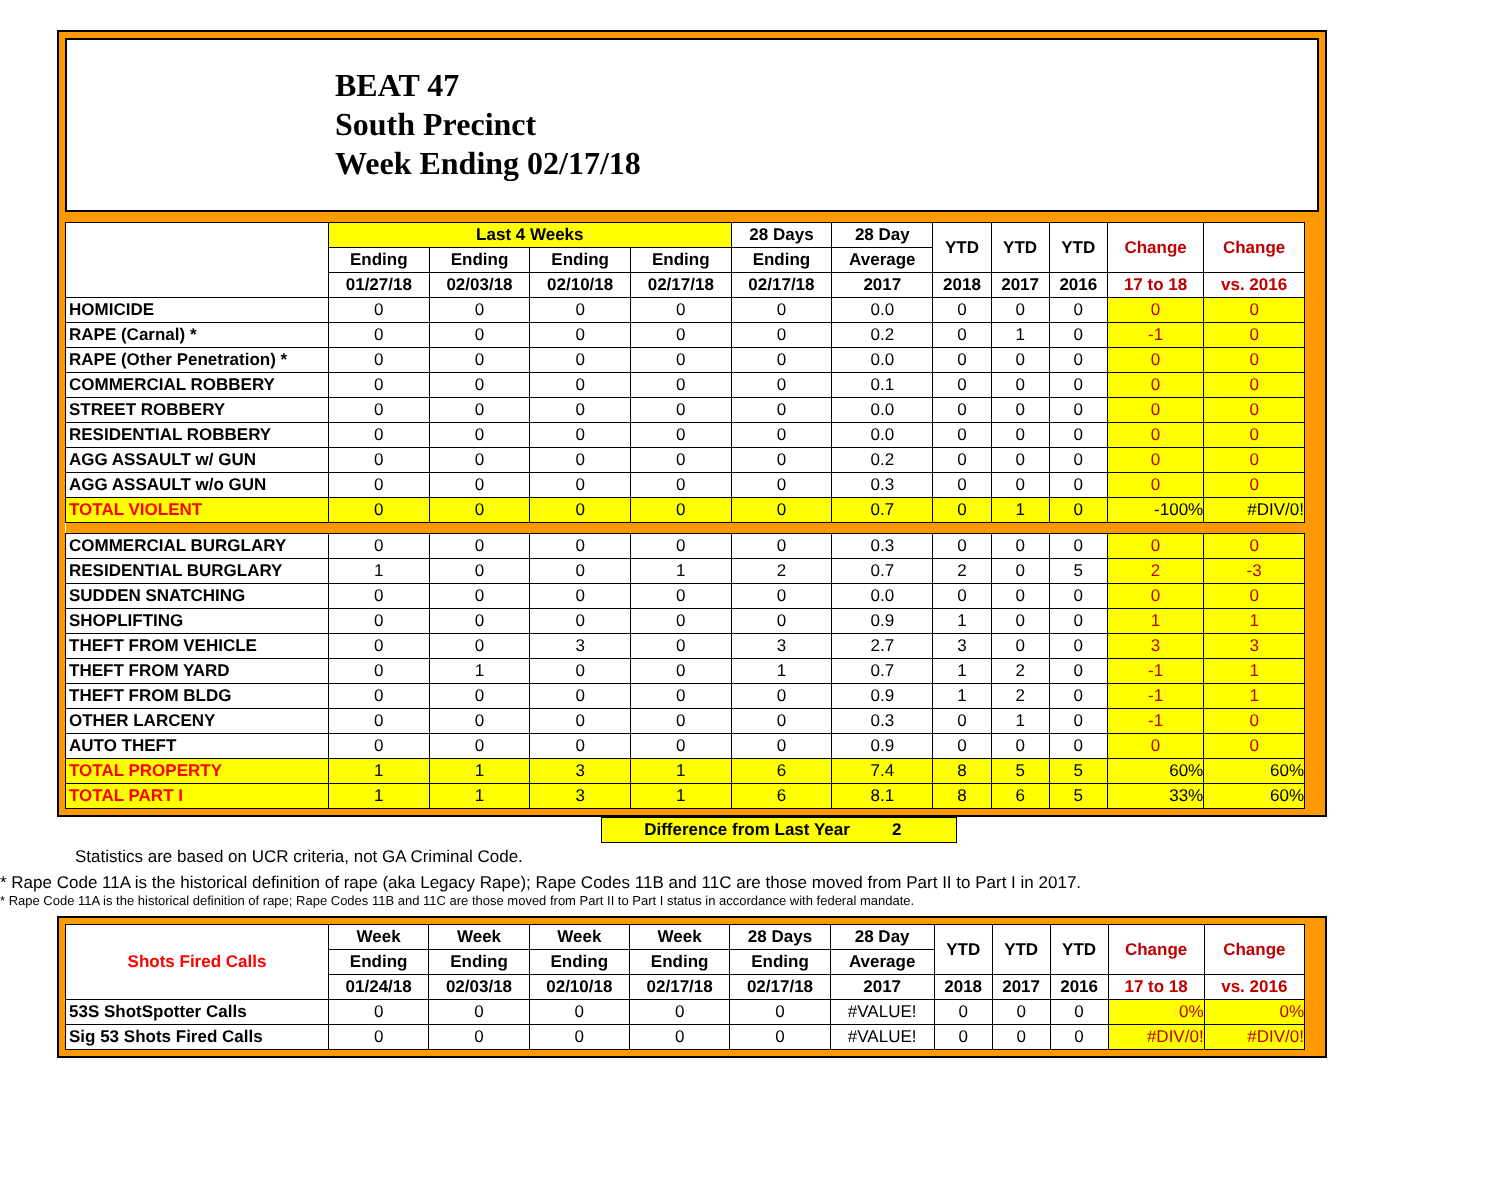BEAT 47
South Precinct
Week Ending 02/17/18
| | Last 4 Weeks | | | | 28 Days | 28 Day | YTD | YTD | YTD | Change | Change |
| --- | --- | --- | --- | --- | --- | --- | --- | --- | --- | --- | --- |
| | Ending | Ending | Ending | Ending | Ending | Average | | | | | |
| | 01/27/18 | 02/03/18 | 02/10/18 | 02/17/18 | 02/17/18 | 2017 | 2018 | 2017 | 2016 | 17 to 18 | vs. 2016 |
| HOMICIDE | 0 | 0 | 0 | 0 | 0 | 0.0 | 0 | 0 | 0 | 0 | 0 |
| RAPE (Carnal) * | 0 | 0 | 0 | 0 | 0 | 0.2 | 0 | 1 | 0 | -1 | 0 |
| RAPE (Other Penetration) * | 0 | 0 | 0 | 0 | 0 | 0.0 | 0 | 0 | 0 | 0 | 0 |
| COMMERCIAL ROBBERY | 0 | 0 | 0 | 0 | 0 | 0.1 | 0 | 0 | 0 | 0 | 0 |
| STREET ROBBERY | 0 | 0 | 0 | 0 | 0 | 0.0 | 0 | 0 | 0 | 0 | 0 |
| RESIDENTIAL ROBBERY | 0 | 0 | 0 | 0 | 0 | 0.0 | 0 | 0 | 0 | 0 | 0 |
| AGG ASSAULT w/ GUN | 0 | 0 | 0 | 0 | 0 | 0.2 | 0 | 0 | 0 | 0 | 0 |
| AGG ASSAULT w/o GUN | 0 | 0 | 0 | 0 | 0 | 0.3 | 0 | 0 | 0 | 0 | 0 |
| TOTAL VIOLENT | 0 | 0 | 0 | 0 | 0 | 0.7 | 0 | 1 | 0 | -100% | #DIV/0! |
| COMMERCIAL BURGLARY | 0 | 0 | 0 | 0 | 0 | 0.3 | 0 | 0 | 0 | 0 | 0 |
| RESIDENTIAL BURGLARY | 1 | 0 | 0 | 1 | 2 | 0.7 | 2 | 0 | 5 | 2 | -3 |
| SUDDEN SNATCHING | 0 | 0 | 0 | 0 | 0 | 0.0 | 0 | 0 | 0 | 0 | 0 |
| SHOPLIFTING | 0 | 0 | 0 | 0 | 0 | 0.9 | 1 | 0 | 0 | 1 | 1 |
| THEFT FROM VEHICLE | 0 | 0 | 3 | 0 | 3 | 2.7 | 3 | 0 | 0 | 3 | 3 |
| THEFT FROM YARD | 0 | 1 | 0 | 0 | 1 | 0.7 | 1 | 2 | 0 | -1 | 1 |
| THEFT FROM BLDG | 0 | 0 | 0 | 0 | 0 | 0.9 | 1 | 2 | 0 | -1 | 1 |
| OTHER LARCENY | 0 | 0 | 0 | 0 | 0 | 0.3 | 0 | 1 | 0 | -1 | 0 |
| AUTO THEFT | 0 | 0 | 0 | 0 | 0 | 0.9 | 0 | 0 | 0 | 0 | 0 |
| TOTAL PROPERTY | 1 | 1 | 3 | 1 | 6 | 7.4 | 8 | 5 | 5 | 60% | 60% |
| TOTAL PART I | 1 | 1 | 3 | 1 | 6 | 8.1 | 8 | 6 | 5 | 33% | 60% |
Difference from Last Year 2
Statistics are based on UCR criteria, not GA Criminal Code.
* Rape Code 11A is the historical definition of rape (aka Legacy Rape); Rape Codes 11B and 11C are those moved from Part II to Part I in 2017.
* Rape Code 11A is the historical definition of rape; Rape Codes 11B and 11C are those moved from Part II to Part I status in accordance with federal mandate.
| Shots Fired Calls | Week | Week | Week | Week | 28 Days | 28 Day | YTD | YTD | YTD | Change | Change |
| --- | --- | --- | --- | --- | --- | --- | --- | --- | --- | --- | --- |
| | Ending | Ending | Ending | Ending | Ending | Average | | | | | |
| | 01/24/18 | 02/03/18 | 02/10/18 | 02/17/18 | 02/17/18 | 2017 | 2018 | 2017 | 2016 | 17 to 18 | vs. 2016 |
| 53S ShotSpotter Calls | 0 | 0 | 0 | 0 | 0 | #VALUE! | 0 | 0 | 0 | 0% | 0% |
| Sig 53 Shots Fired Calls | 0 | 0 | 0 | 0 | 0 | #VALUE! | 0 | 0 | 0 | #DIV/0! | #DIV/0! |